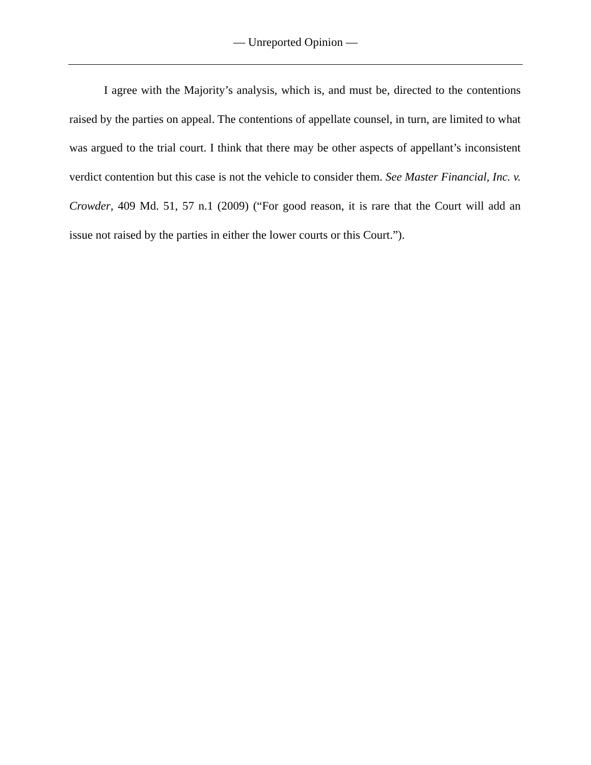— Unreported Opinion —
I agree with the Majority’s analysis, which is, and must be, directed to the contentions raised by the parties on appeal. The contentions of appellate counsel, in turn, are limited to what was argued to the trial court. I think that there may be other aspects of appellant’s inconsistent verdict contention but this case is not the vehicle to consider them. See Master Financial, Inc. v. Crowder, 409 Md. 51, 57 n.1 (2009) (“For good reason, it is rare that the Court will add an issue not raised by the parties in either the lower courts or this Court.”).